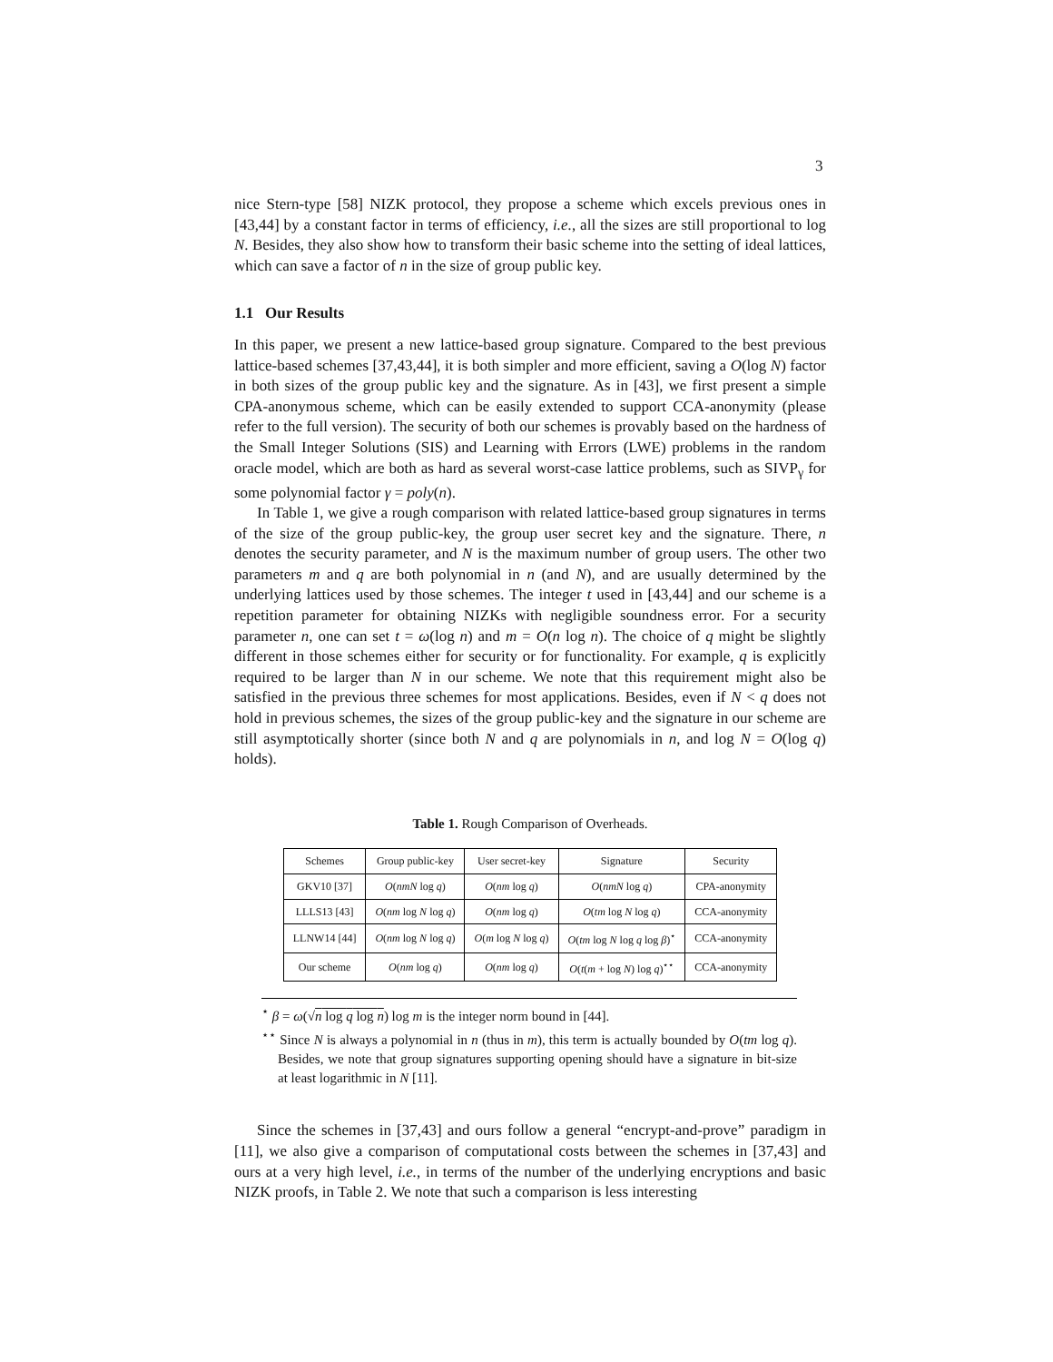3
nice Stern-type [58] NIZK protocol, they propose a scheme which excels previous ones in [43,44] by a constant factor in terms of efficiency, i.e., all the sizes are still proportional to log N. Besides, they also show how to transform their basic scheme into the setting of ideal lattices, which can save a factor of n in the size of group public key.
1.1 Our Results
In this paper, we present a new lattice-based group signature. Compared to the best previous lattice-based schemes [37,43,44], it is both simpler and more efficient, saving a O(log N) factor in both sizes of the group public key and the signature. As in [43], we first present a simple CPA-anonymous scheme, which can be easily extended to support CCA-anonymity (please refer to the full version). The security of both our schemes is provably based on the hardness of the Small Integer Solutions (SIS) and Learning with Errors (LWE) problems in the random oracle model, which are both as hard as several worst-case lattice problems, such as SIVP<sub>γ</sub> for some polynomial factor γ = poly(n).
In Table 1, we give a rough comparison with related lattice-based group signatures in terms of the size of the group public-key, the group user secret key and the signature. There, n denotes the security parameter, and N is the maximum number of group users. The other two parameters m and q are both polynomial in n (and N), and are usually determined by the underlying lattices used by those schemes. The integer t used in [43,44] and our scheme is a repetition parameter for obtaining NIZKs with negligible soundness error. For a security parameter n, one can set t = ω(log n) and m = O(n log n). The choice of q might be slightly different in those schemes either for security or for functionality. For example, q is explicitly required to be larger than N in our scheme. We note that this requirement might also be satisfied in the previous three schemes for most applications. Besides, even if N < q does not hold in previous schemes, the sizes of the group public-key and the signature in our scheme are still asymptotically shorter (since both N and q are polynomials in n, and log N = O(log q) holds).
Table 1. Rough Comparison of Overheads.
| Schemes | Group public-key | User secret-key | Signature | Security |
| --- | --- | --- | --- | --- |
| GKV10 [37] | O ( nmN log q ) | O ( nm log q ) | O ( nmN log q ) | CPA-anonymity |
| LLLS13 [43] | O ( nm log N log q ) | O ( nm log q ) | O ( tm log N log q ) | CCA-anonymity |
| LLNW14 [44] | O ( nm log N log q ) | O ( m log N log q ) | O ( tm log N log q log β )<sup>⋆</sup> | CCA-anonymity |
| Our scheme | O ( nm log q ) | O ( nm log q ) | O ( t ( m + log N ) log q )<sup>⋆⋆</sup> | CCA-anonymity |
<sup>⋆</sup> β = ω(√n log q log n) log m is the integer norm bound in [44].
<sup>⋆⋆</sup> Since N is always a polynomial in n (thus in m), this term is actually bounded by O(tm log q). Besides, we note that group signatures supporting opening should have a signature in bit-size at least logarithmic in N [11].
Since the schemes in [37,43] and ours follow a general “encrypt-and-prove” paradigm in [11], we also give a comparison of computational costs between the schemes in [37,43] and ours at a very high level, i.e., in terms of the number of the underlying encryptions and basic NIZK proofs, in Table 2. We note that such a comparison is less interesting